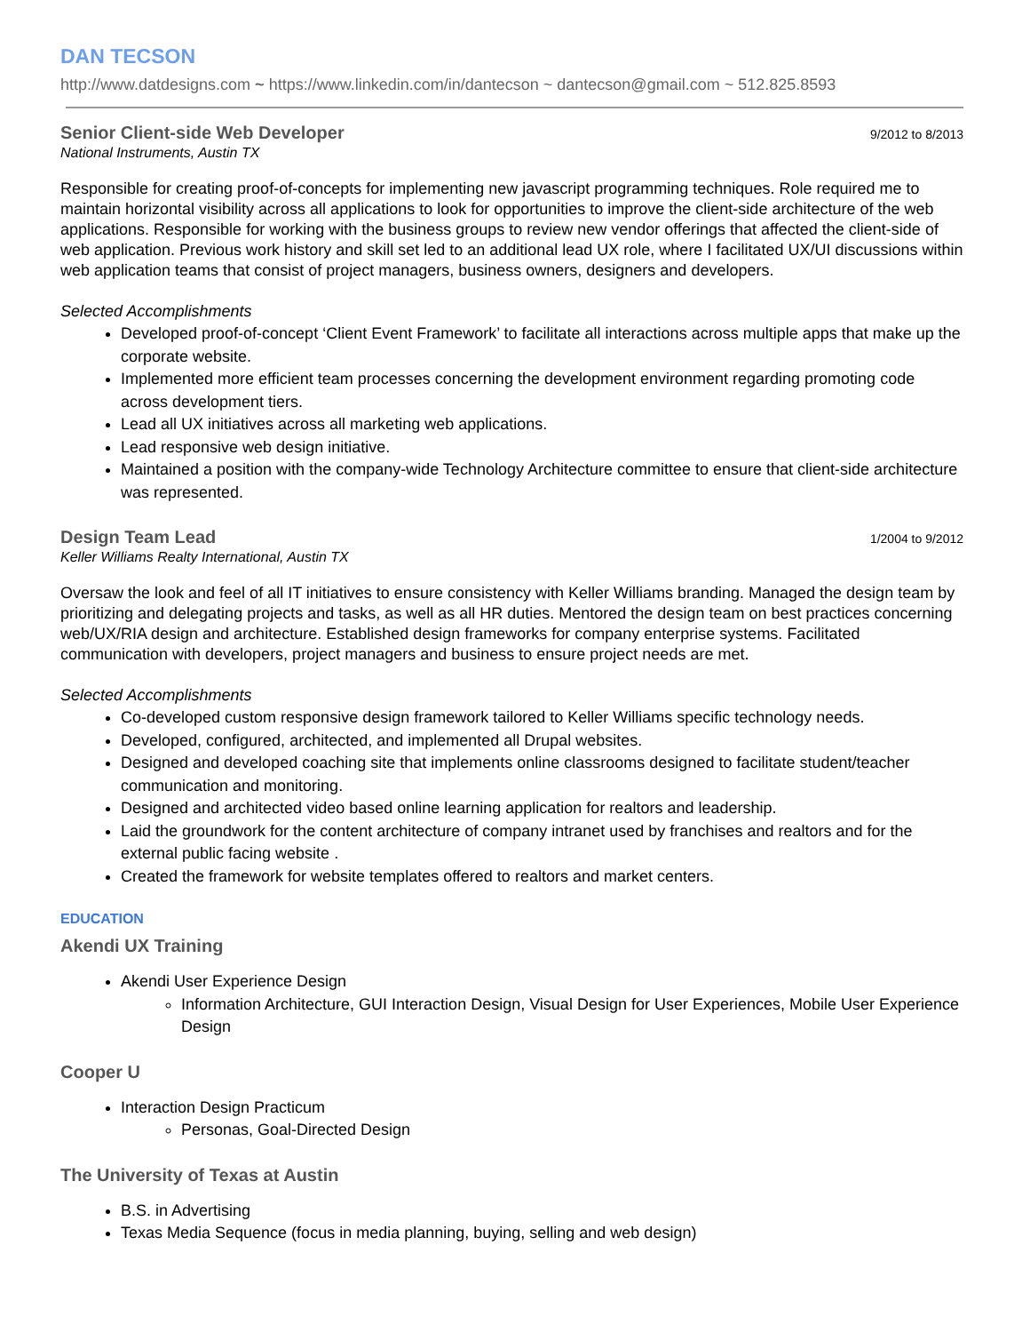DAN TECSON
http://www.datdesigns.com ~ https://www.linkedin.com/in/dantecson ~ dantecson@gmail.com ~ 512.825.8593
Senior Client-side Web Developer
9/2012 to 8/2013
National Instruments, Austin TX
Responsible for creating proof-of-concepts for implementing new javascript programming techniques. Role required me to maintain horizontal visibility across all applications to look for opportunities to improve the client-side architecture of the web applications. Responsible for working with the business groups to review new vendor offerings that affected the client-side of web application. Previous work history and skill set led to an additional lead UX role, where I facilitated UX/UI discussions within web application teams that consist of project managers, business owners, designers and developers.
Selected Accomplishments
Developed proof-of-concept ‘Client Event Framework’ to facilitate all interactions across multiple apps that make up the corporate website.
Implemented more efficient team processes concerning the development environment regarding promoting code across development tiers.
Lead all UX initiatives across all marketing web applications.
Lead responsive web design initiative.
Maintained a position with the company-wide Technology Architecture committee to ensure that client-side architecture was represented.
Design Team Lead
1/2004 to 9/2012
Keller Williams Realty International, Austin TX
Oversaw the look and feel of all IT initiatives to ensure consistency with Keller Williams branding. Managed the design team by prioritizing and delegating projects and tasks, as well as all HR duties. Mentored the design team on best practices concerning web/UX/RIA design and architecture. Established design frameworks for company enterprise systems. Facilitated communication with developers, project managers and business to ensure project needs are met.
Selected Accomplishments
Co-developed custom responsive design framework tailored to Keller Williams specific technology needs.
Developed, configured, architected, and implemented all Drupal websites.
Designed and developed coaching site that implements online classrooms designed to facilitate student/teacher communication and monitoring.
Designed and architected video based online learning application for realtors and leadership.
Laid the groundwork for the content architecture of company intranet used by franchises and realtors and for the external public facing website .
Created the framework for website templates offered to realtors and market centers.
EDUCATION
Akendi UX Training
Akendi User Experience Design
Information Architecture, GUI Interaction Design, Visual Design for User Experiences, Mobile User Experience Design
Cooper U
Interaction Design Practicum
Personas, Goal-Directed Design
The University of Texas at Austin
B.S. in Advertising
Texas Media Sequence (focus in media planning, buying, selling and web design)